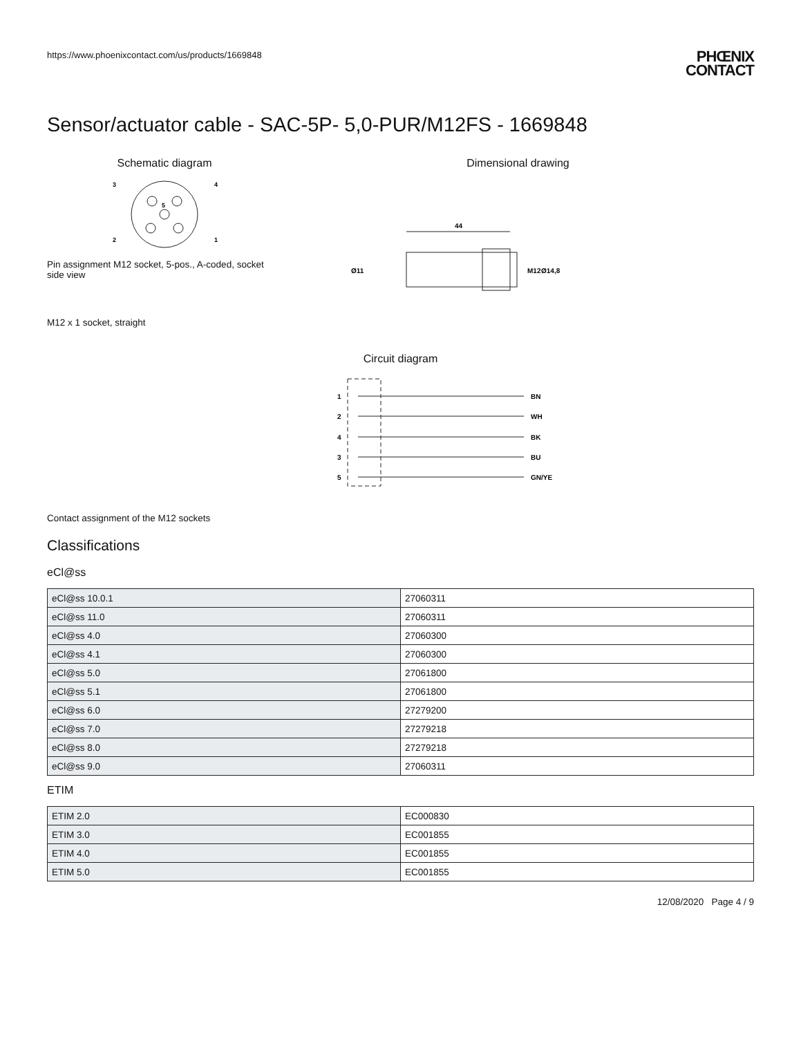https://www.phoenixcontact.com/us/products/1669848
PHŒNIX
CONTACT
Sensor/actuator cable - SAC-5P- 5,0-PUR/M12FS - 1669848
Schematic diagram
3
4
2
1
5
Pin assignment M12 socket, 5-pos., A-coded, socket side view
Dimensional drawing
44
Ø11
M12
Ø14,8
M12 x 1 socket, straight
Circuit diagram
1
BN
2
WH
4
BK
3
BU
5
GN/YE
Contact assignment of the M12 sockets
Classifications
eCl@ss
| eCl@ss 10.0.1 | 27060311 |
| eCl@ss 11.0 | 27060311 |
| eCl@ss 4.0 | 27060300 |
| eCl@ss 4.1 | 27060300 |
| eCl@ss 5.0 | 27061800 |
| eCl@ss 5.1 | 27061800 |
| eCl@ss 6.0 | 27279200 |
| eCl@ss 7.0 | 27279218 |
| eCl@ss 8.0 | 27279218 |
| eCl@ss 9.0 | 27060311 |
ETIM
| ETIM 2.0 | EC000830 |
| ETIM 3.0 | EC001855 |
| ETIM 4.0 | EC001855 |
| ETIM 5.0 | EC001855 |
12/08/2020 Page 4 / 9